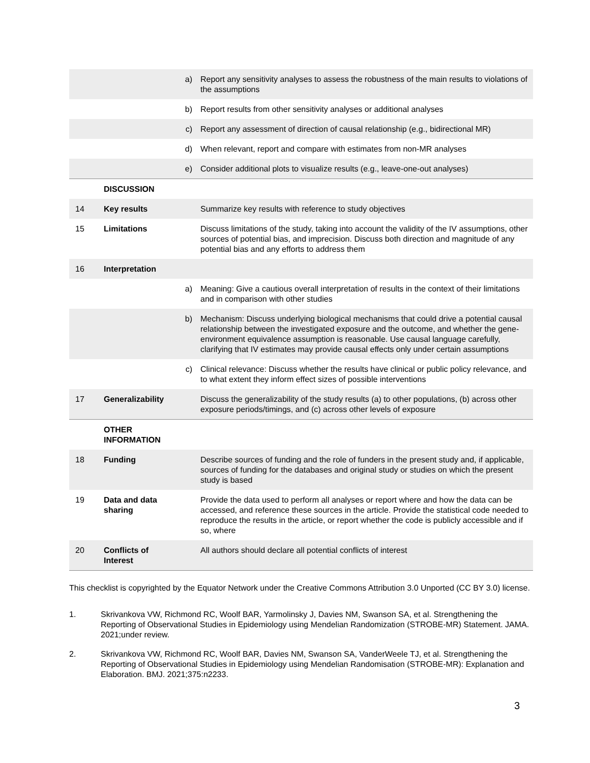| | | a) | Report any sensitivity analyses to assess the robustness of the main results to violations of the assumptions |
| | | b) | Report results from other sensitivity analyses or additional analyses |
| | | c) | Report any assessment of direction of causal relationship (e.g., bidirectional MR) |
| | | d) | When relevant, report and compare with estimates from non-MR analyses |
| | | e) | Consider additional plots to visualize results (e.g., leave-one-out analyses) |
| | DISCUSSION | | |
| 14 | Key results | | Summarize key results with reference to study objectives |
| 15 | Limitations | | Discuss limitations of the study, taking into account the validity of the IV assumptions, other sources of potential bias, and imprecision. Discuss both direction and magnitude of any potential bias and any efforts to address them |
| 16 | Interpretation | | |
| | | a) | Meaning: Give a cautious overall interpretation of results in the context of their limitations and in comparison with other studies |
| | | b) | Mechanism: Discuss underlying biological mechanisms that could drive a potential causal relationship between the investigated exposure and the outcome, and whether the gene-environment equivalence assumption is reasonable. Use causal language carefully, clarifying that IV estimates may provide causal effects only under certain assumptions |
| | | c) | Clinical relevance: Discuss whether the results have clinical or public policy relevance, and to what extent they inform effect sizes of possible interventions |
| 17 | Generalizability | | Discuss the generalizability of the study results (a) to other populations, (b) across other exposure periods/timings, and (c) across other levels of exposure |
| | OTHER INFORMATION | | |
| 18 | Funding | | Describe sources of funding and the role of funders in the present study and, if applicable, sources of funding for the databases and original study or studies on which the present study is based |
| 19 | Data and data sharing | | Provide the data used to perform all analyses or report where and how the data can be accessed, and reference these sources in the article. Provide the statistical code needed to reproduce the results in the article, or report whether the code is publicly accessible and if so, where |
| 20 | Conflicts of Interest | | All authors should declare all potential conflicts of interest |
This checklist is copyrighted by the Equator Network under the Creative Commons Attribution 3.0 Unported (CC BY 3.0) license.
1. Skrivankova VW, Richmond RC, Woolf BAR, Yarmolinsky J, Davies NM, Swanson SA, et al. Strengthening the Reporting of Observational Studies in Epidemiology using Mendelian Randomization (STROBE-MR) Statement. JAMA. 2021;under review.
2. Skrivankova VW, Richmond RC, Woolf BAR, Davies NM, Swanson SA, VanderWeele TJ, et al. Strengthening the Reporting of Observational Studies in Epidemiology using Mendelian Randomisation (STROBE-MR): Explanation and Elaboration. BMJ. 2021;375:n2233.
3